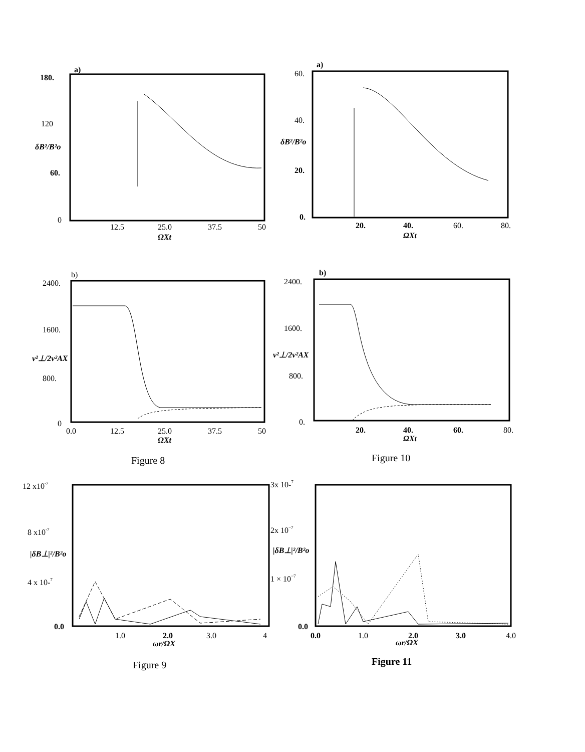a)
180.
120
δB²/B²o
60.
0
12.5
25.0
37.5
50
ΩXt
a)
60.
40.
δB²/B²o
20.
0.
20.
40.
60.
80.
ΩXt
b)
2400.
1600.
v²⊥/2v²AX
800.
0
0.0
12.5
25.0
37.5
50
ΩXt
b)
2400.
1600.
v²⊥/2v²AX
800.
0.
20.
40.
60.
80.
ΩXt
Figure 8 Figure 10
12 x10-7
8 x10-7
|δB⊥|²/B²o
4 x 10-7
0.0
1.0
2.0
3.0
4
ωr/ΩX
3x 10-7
2x 10−7
|δB⊥|²/B²o
1 × 10−7
0.0
0.0
1.0
2.0
3.0
4.0
ωr/ΩX
Figure 9 Figure 11